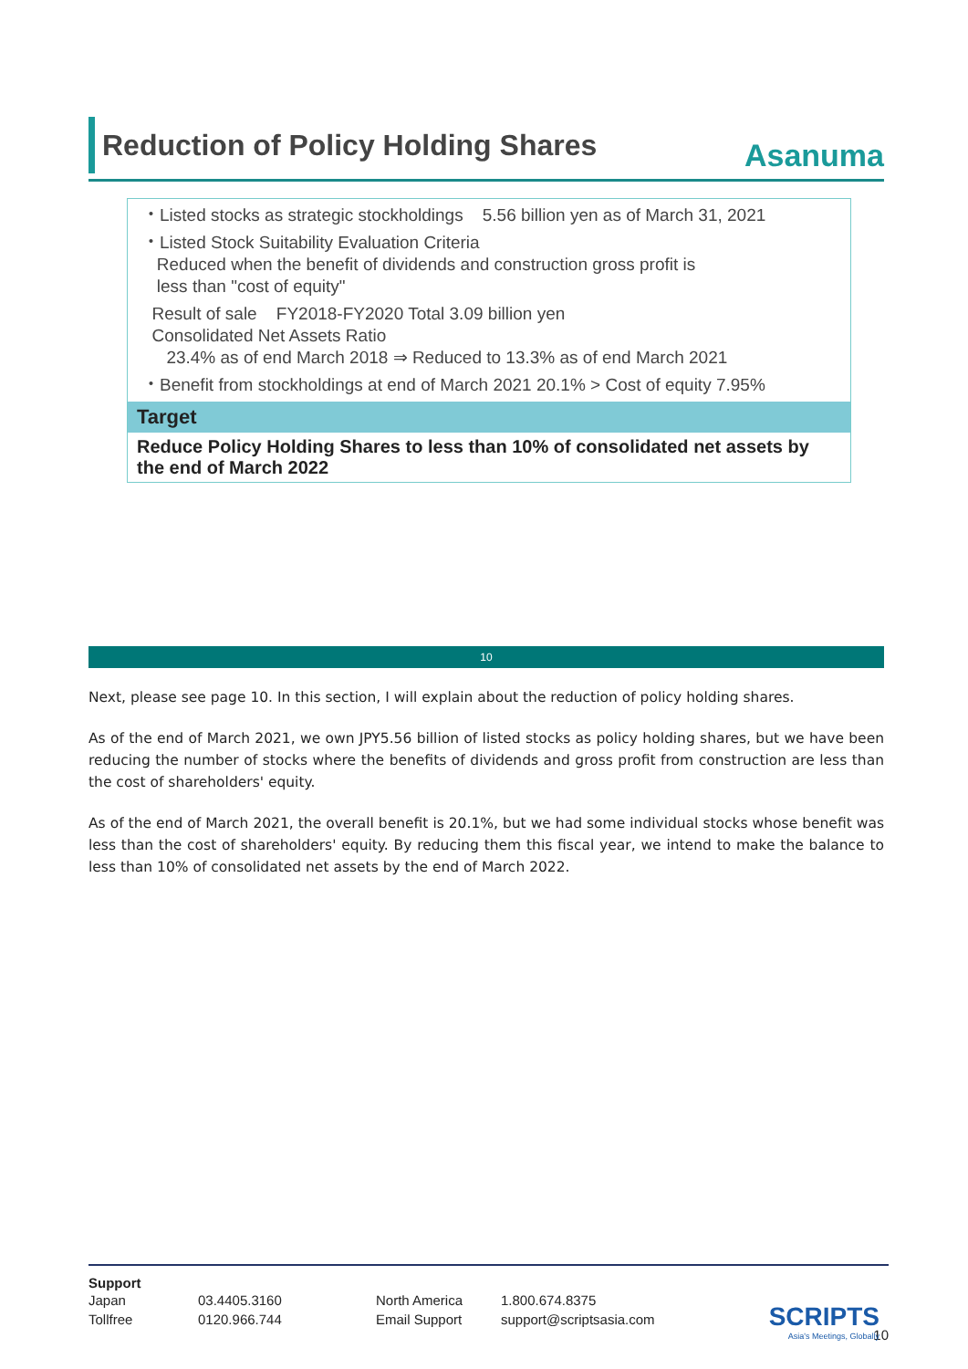Reduction of Policy Holding Shares
Asanuma
・Listed stocks as strategic stockholdings 5.56 billion yen as of March 31, 2021
・Listed Stock Suitability Evaluation Criteria
Reduced when the benefit of dividends and construction gross profit is
less than "cost of equity"
Result of sale FY2018-FY2020 Total 3.09 billion yen
Consolidated Net Assets Ratio
23.4% as of end March 2018 ⇒ Reduced to 13.3% as of end March 2021
・Benefit from stockholdings at end of March 2021 20.1% > Cost of equity 7.95%
Target
Reduce Policy Holding Shares to less than 10% of consolidated net assets by the end of March 2022
10
Next, please see page 10. In this section, I will explain about the reduction of policy holding shares.
As of the end of March 2021, we own JPY5.56 billion of listed stocks as policy holding shares, but we have been reducing the number of stocks where the benefits of dividends and gross profit from construction are less than the cost of shareholders' equity.
As of the end of March 2021, the overall benefit is 20.1%, but we had some individual stocks whose benefit was less than the cost of shareholders' equity. By reducing them this fiscal year, we intend to make the balance to less than 10% of consolidated net assets by the end of March 2022.
Support
| Japan | 03.4405.3160 | North America | 1.800.674.8375 |
| Tollfree | 0120.966.744 | Email Support | support@scriptsasia.com |
SCRIPTS
Asia's Meetings, Globally
10